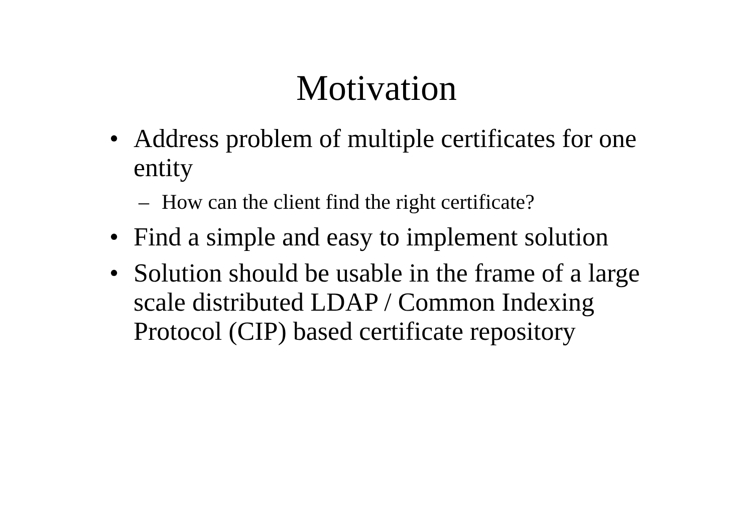Motivation
• Address problem of multiple certificates for one entity
– How can the client find the right certificate?
• Find a simple and easy to implement solution
• Solution should be usable in the frame of a large scale distributed LDAP / Common Indexing Protocol (CIP) based certificate repository